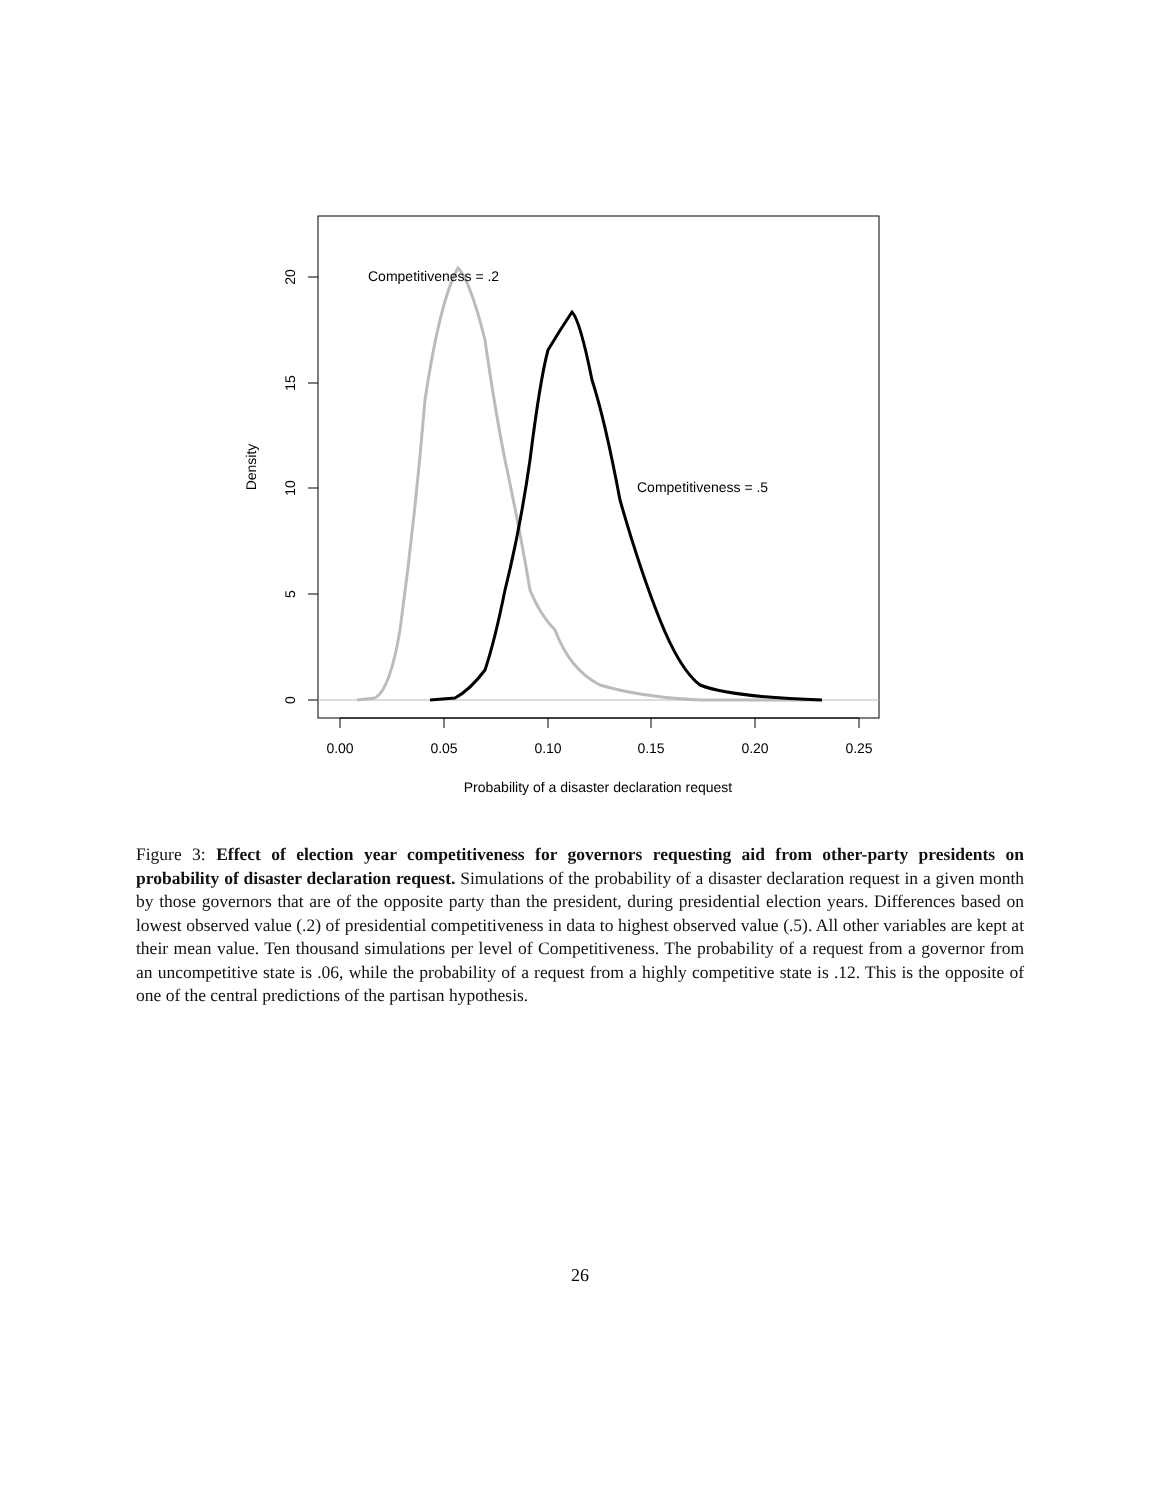0.00
0.05
0.10
0.15
0.20
0.25
Probability of a disaster declaration request
0
5
10
15
20
Density
Competitiveness = .2
Competitiveness = .5
Figure 3: Effect of election year competitiveness for governors requesting aid from other-party presidents on probability of disaster declaration request. Simulations of the probability of a disaster declaration request in a given month by those governors that are of the opposite party than the president, during presidential election years. Differences based on lowest observed value (.2) of presidential competitiveness in data to highest observed value (.5). All other variables are kept at their mean value. Ten thousand simulations per level of Competitiveness. The probability of a request from a governor from an uncompetitive state is .06, while the probability of a request from a highly competitive state is .12. This is the opposite of one of the central predictions of the partisan hypothesis.
26